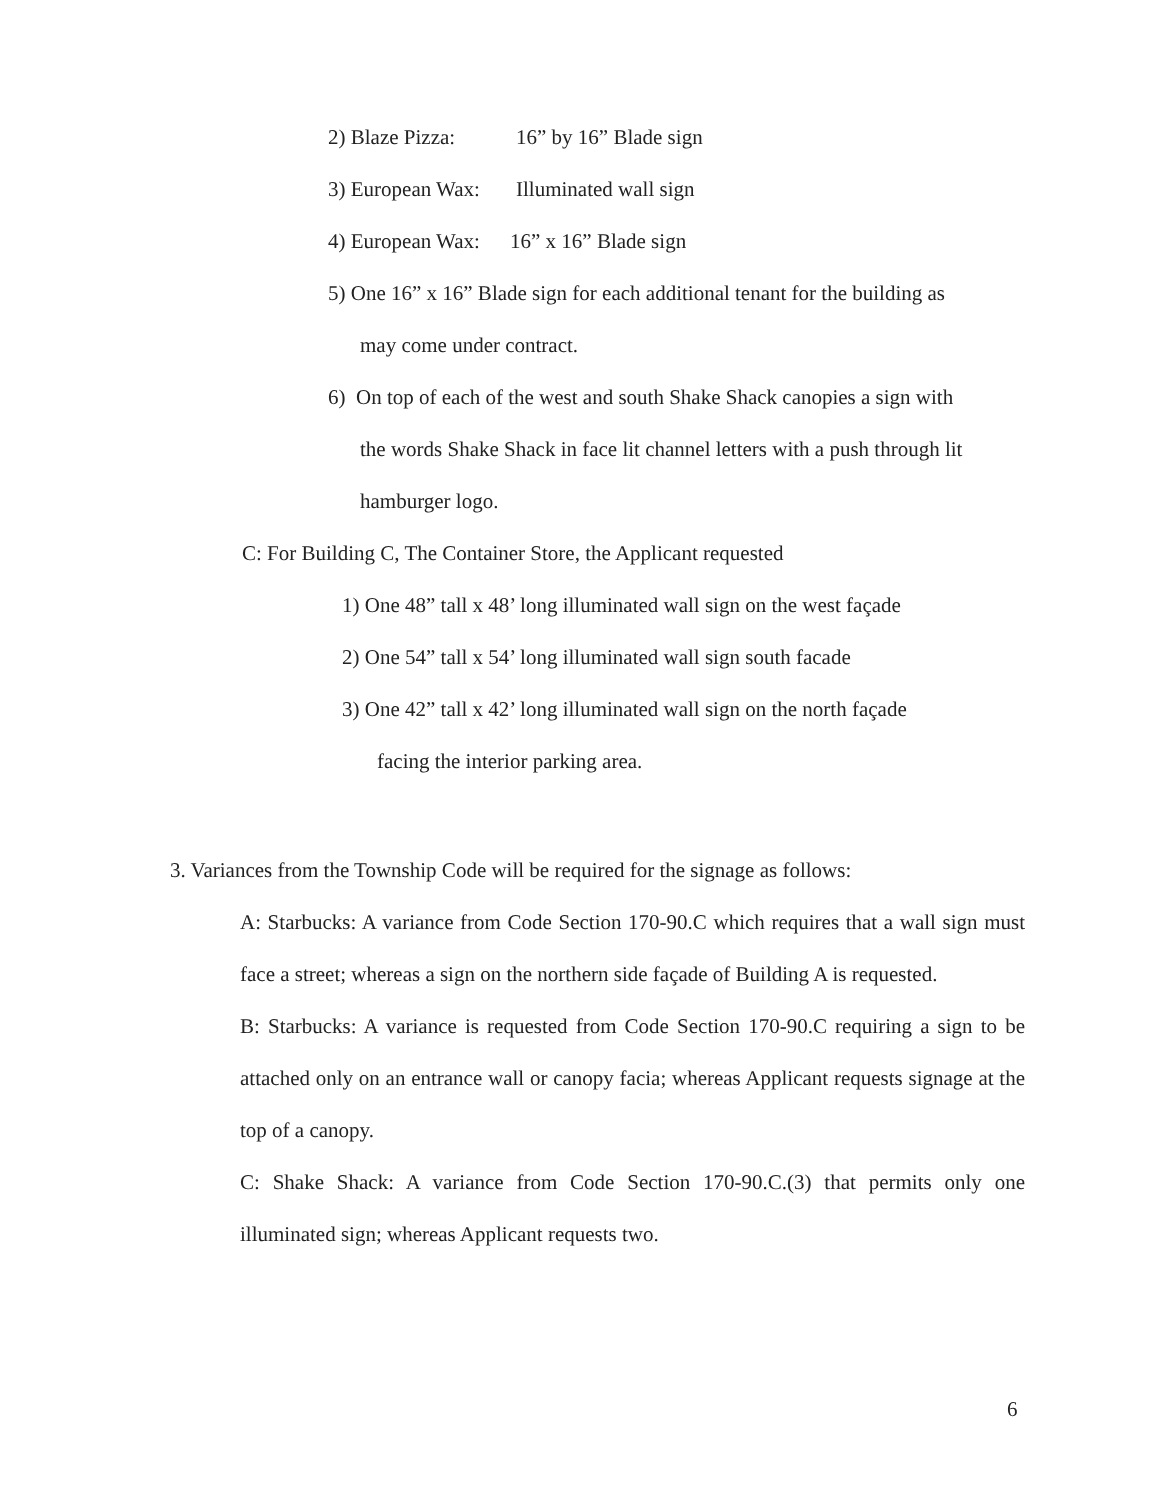2) Blaze Pizza: 16” by 16” Blade sign
3) European Wax: Illuminated wall sign
4) European Wax: 16” x 16” Blade sign
5) One 16” x 16” Blade sign for each additional tenant for the building as
may come under contract.
6) On top of each of the west and south Shake Shack canopies a sign with
the words Shake Shack in face lit channel letters with a push through lit
hamburger logo.
C: For Building C, The Container Store, the Applicant requested
1) One 48” tall x 48’ long illuminated wall sign on the west façade
2) One 54” tall x 54’ long illuminated wall sign south facade
3) One 42” tall x 42’ long illuminated wall sign on the north façade
facing the interior parking area.
3. Variances from the Township Code will be required for the signage as follows:
A: Starbucks: A variance from Code Section 170-90.C which requires that a wall sign must face a street; whereas a sign on the northern side façade of Building A is requested.
B: Starbucks: A variance is requested from Code Section 170-90.C requiring a sign to be attached only on an entrance wall or canopy facia; whereas Applicant requests signage at the top of a canopy.
C: Shake Shack: A variance from Code Section 170-90.C.(3) that permits only one illuminated sign; whereas Applicant requests two.
6